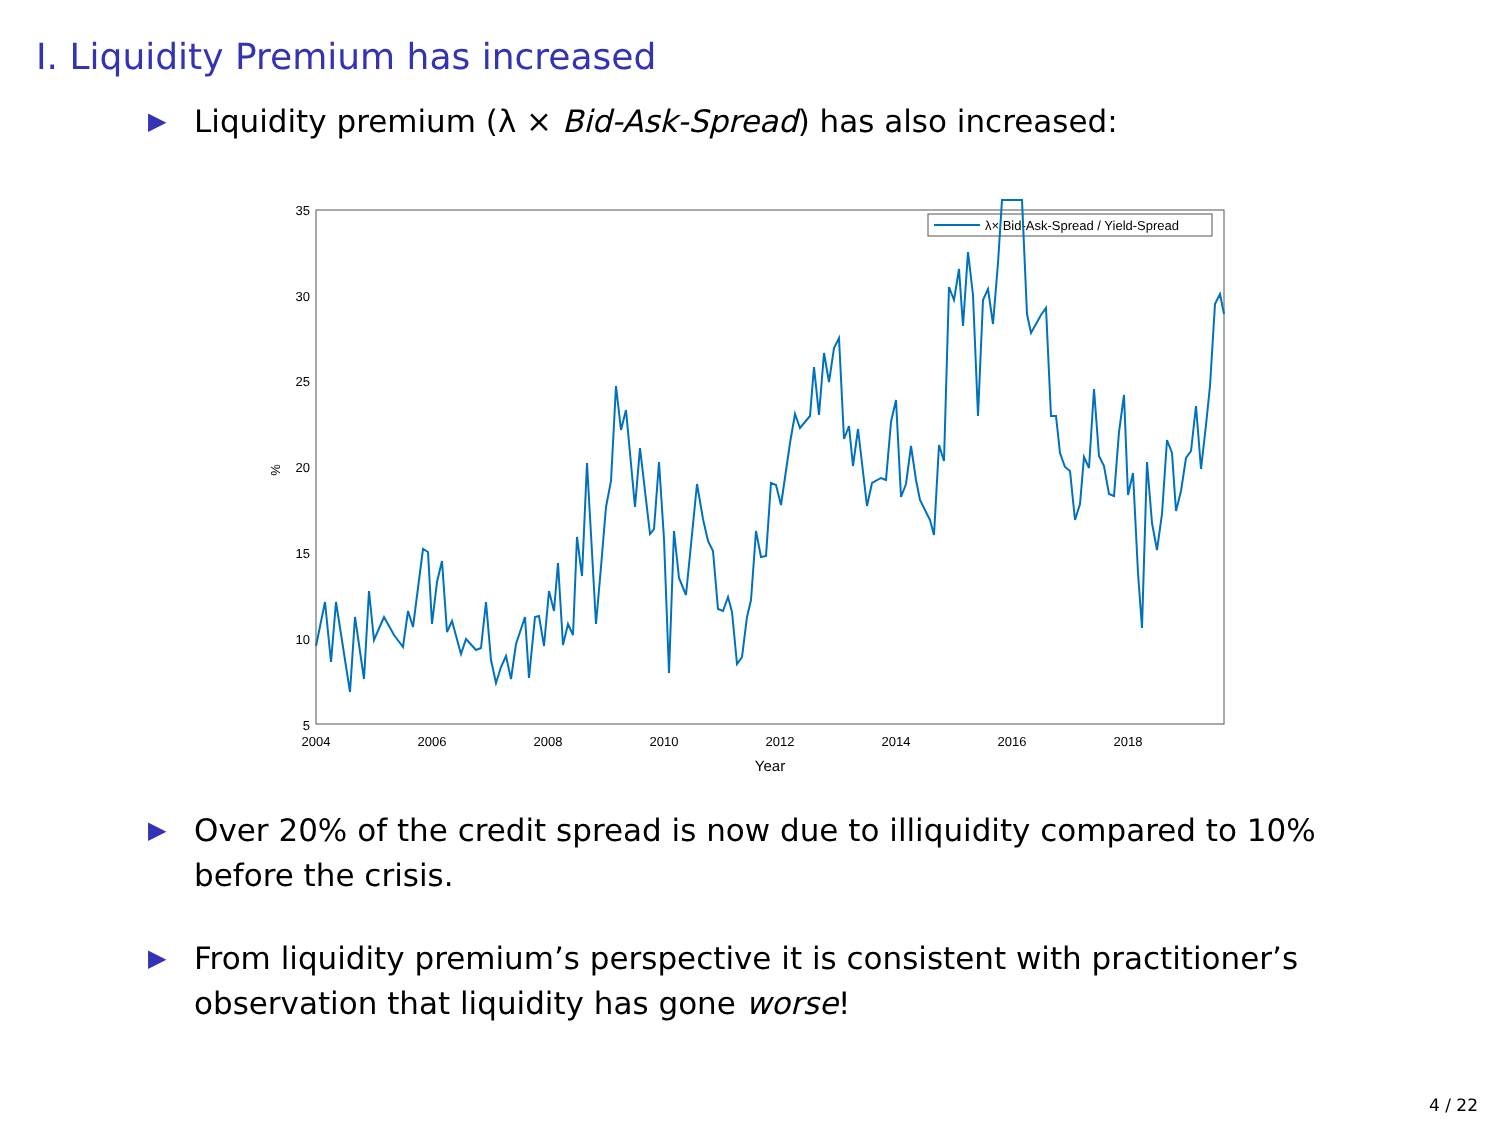I. Liquidity Premium has increased
▶ Liquidity premium (λ × Bid-Ask-Spread) has also increased:
35
30
25
20
15
10
5
2004
2006
2008
2010
2012
2014
2016
2018
Year
%
λ× Bid-Ask-Spread / Yield-Spread
▶ Over 20% of the credit spread is now due to illiquidity compared to 10% before the crisis.
▶ From liquidity premium’s perspective it is consistent with practitioner’s observation that liquidity has gone worse!
4 / 22